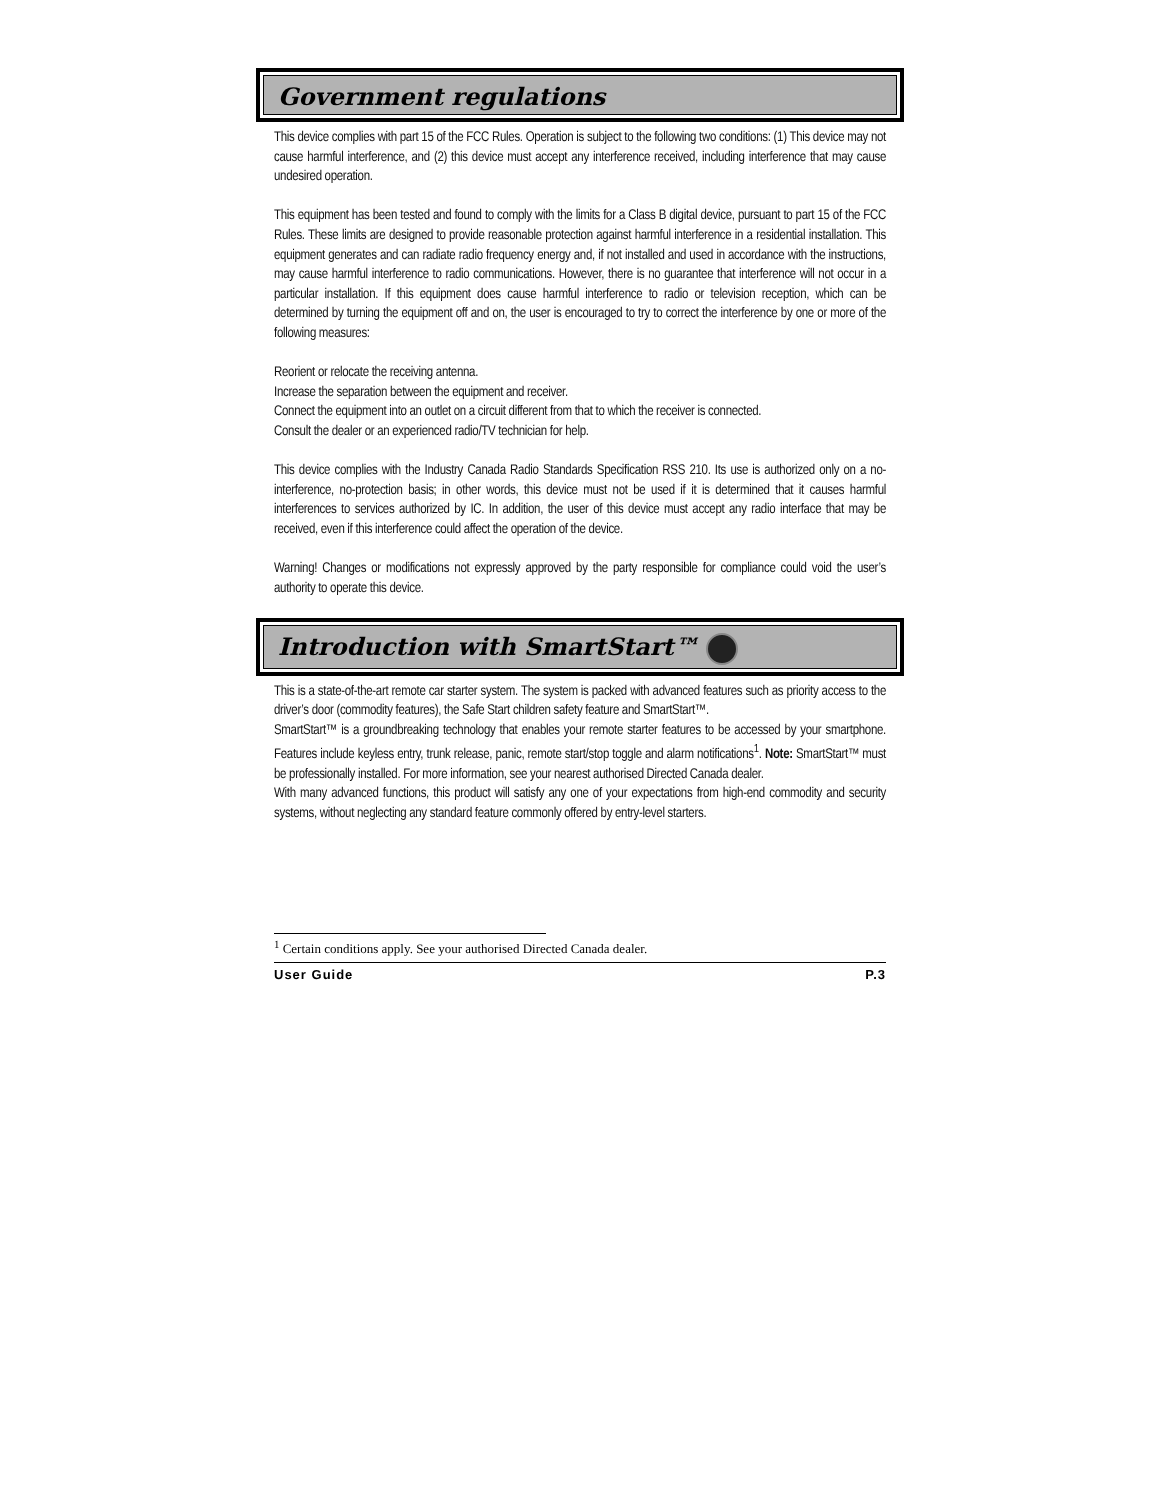Government regulations
This device complies with part 15 of the FCC Rules. Operation is subject to the following two conditions: (1) This device may not cause harmful interference, and (2) this device must accept any interference received, including interference that may cause undesired operation.
This equipment has been tested and found to comply with the limits for a Class B digital device, pursuant to part 15 of the FCC Rules. These limits are designed to provide reasonable protection against harmful interference in a residential installation. This equipment generates and can radiate radio frequency energy and, if not installed and used in accordance with the instructions, may cause harmful interference to radio communications. However, there is no guarantee that interference will not occur in a particular installation. If this equipment does cause harmful interference to radio or television reception, which can be determined by turning the equipment off and on, the user is encouraged to try to correct the interference by one or more of the following measures:
Reorient or relocate the receiving antenna.
Increase the separation between the equipment and receiver.
Connect the equipment into an outlet on a circuit different from that to which the receiver is connected.
Consult the dealer or an experienced radio/TV technician for help.
This device complies with the Industry Canada Radio Standards Specification RSS 210. Its use is authorized only on a no-interference, no-protection basis; in other words, this device must not be used if it is determined that it causes harmful interferences to services authorized by IC. In addition, the user of this device must accept any radio interface that may be received, even if this interference could affect the operation of the device.
Warning! Changes or modifications not expressly approved by the party responsible for compliance could void the user’s authority to operate this device.
Introduction with SmartStart™
This is a state-of-the-art remote car starter system. The system is packed with advanced features such as priority access to the driver’s door (commodity features), the Safe Start children safety feature and SmartStart™.
SmartStart™ is a groundbreaking technology that enables your remote starter features to be accessed by your smartphone. Features include keyless entry, trunk release, panic, remote start/stop toggle and alarm notifications<sup>1</sup>. Note: SmartStart™ must be professionally installed. For more information, see your nearest authorised Directed Canada dealer.
With many advanced functions, this product will satisfy any one of your expectations from high-end commodity and security systems, without neglecting any standard feature commonly offered by entry-level starters.
<sup>1</sup> Certain conditions apply. See your authorised Directed Canada dealer.
User Guide P.3